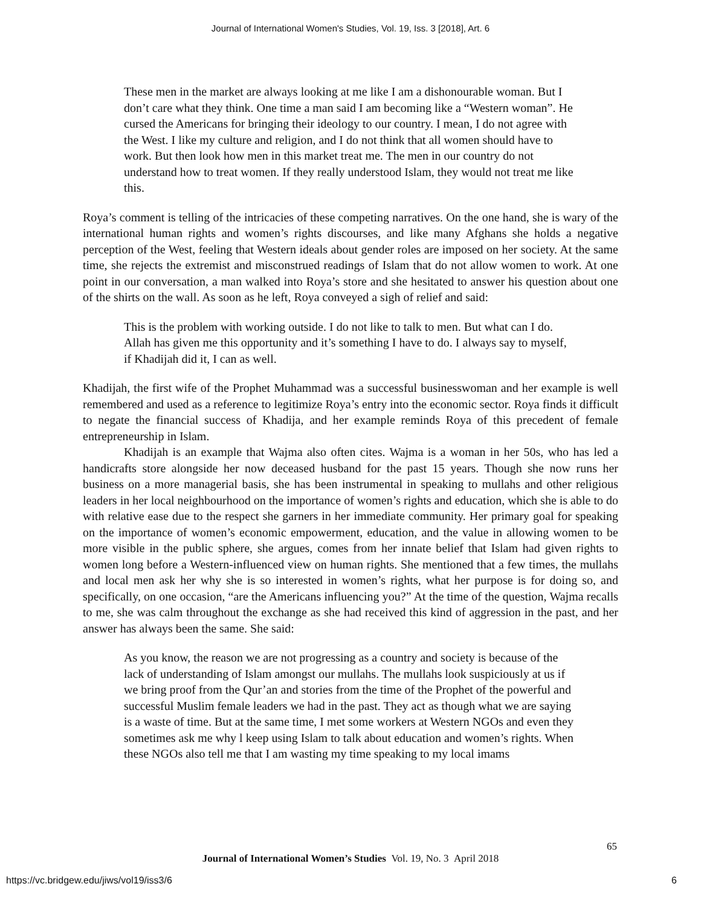Journal of International Women's Studies, Vol. 19, Iss. 3 [2018], Art. 6
These men in the market are always looking at me like I am a dishonourable woman. But I don’t care what they think. One time a man said I am becoming like a “Western woman”. He cursed the Americans for bringing their ideology to our country. I mean, I do not agree with the West. I like my culture and religion, and I do not think that all women should have to work. But then look how men in this market treat me. The men in our country do not understand how to treat women. If they really understood Islam, they would not treat me like this.
Roya’s comment is telling of the intricacies of these competing narratives. On the one hand, she is wary of the international human rights and women’s rights discourses, and like many Afghans she holds a negative perception of the West, feeling that Western ideals about gender roles are imposed on her society. At the same time, she rejects the extremist and misconstrued readings of Islam that do not allow women to work. At one point in our conversation, a man walked into Roya’s store and she hesitated to answer his question about one of the shirts on the wall. As soon as he left, Roya conveyed a sigh of relief and said:
This is the problem with working outside. I do not like to talk to men. But what can I do. Allah has given me this opportunity and it’s something I have to do. I always say to myself, if Khadijah did it, I can as well.
Khadijah, the first wife of the Prophet Muhammad was a successful businesswoman and her example is well remembered and used as a reference to legitimize Roya’s entry into the economic sector. Roya finds it difficult to negate the financial success of Khadija, and her example reminds Roya of this precedent of female entrepreneurship in Islam.
Khadijah is an example that Wajma also often cites. Wajma is a woman in her 50s, who has led a handicrafts store alongside her now deceased husband for the past 15 years. Though she now runs her business on a more managerial basis, she has been instrumental in speaking to mullahs and other religious leaders in her local neighbourhood on the importance of women’s rights and education, which she is able to do with relative ease due to the respect she garners in her immediate community. Her primary goal for speaking on the importance of women’s economic empowerment, education, and the value in allowing women to be more visible in the public sphere, she argues, comes from her innate belief that Islam had given rights to women long before a Western-influenced view on human rights. She mentioned that a few times, the mullahs and local men ask her why she is so interested in women’s rights, what her purpose is for doing so, and specifically, on one occasion, “are the Americans influencing you?” At the time of the question, Wajma recalls to me, she was calm throughout the exchange as she had received this kind of aggression in the past, and her answer has always been the same. She said:
As you know, the reason we are not progressing as a country and society is because of the lack of understanding of Islam amongst our mullahs. The mullahs look suspiciously at us if we bring proof from the Qur’an and stories from the time of the Prophet of the powerful and successful Muslim female leaders we had in the past. They act as though what we are saying is a waste of time. But at the same time, I met some workers at Western NGOs and even they sometimes ask me why l keep using Islam to talk about education and women’s rights. When these NGOs also tell me that I am wasting my time speaking to my local imams
65
Journal of International Women’s Studies Vol. 19, No. 3 April 2018
https://vc.bridgew.edu/jiws/vol19/iss3/6 6